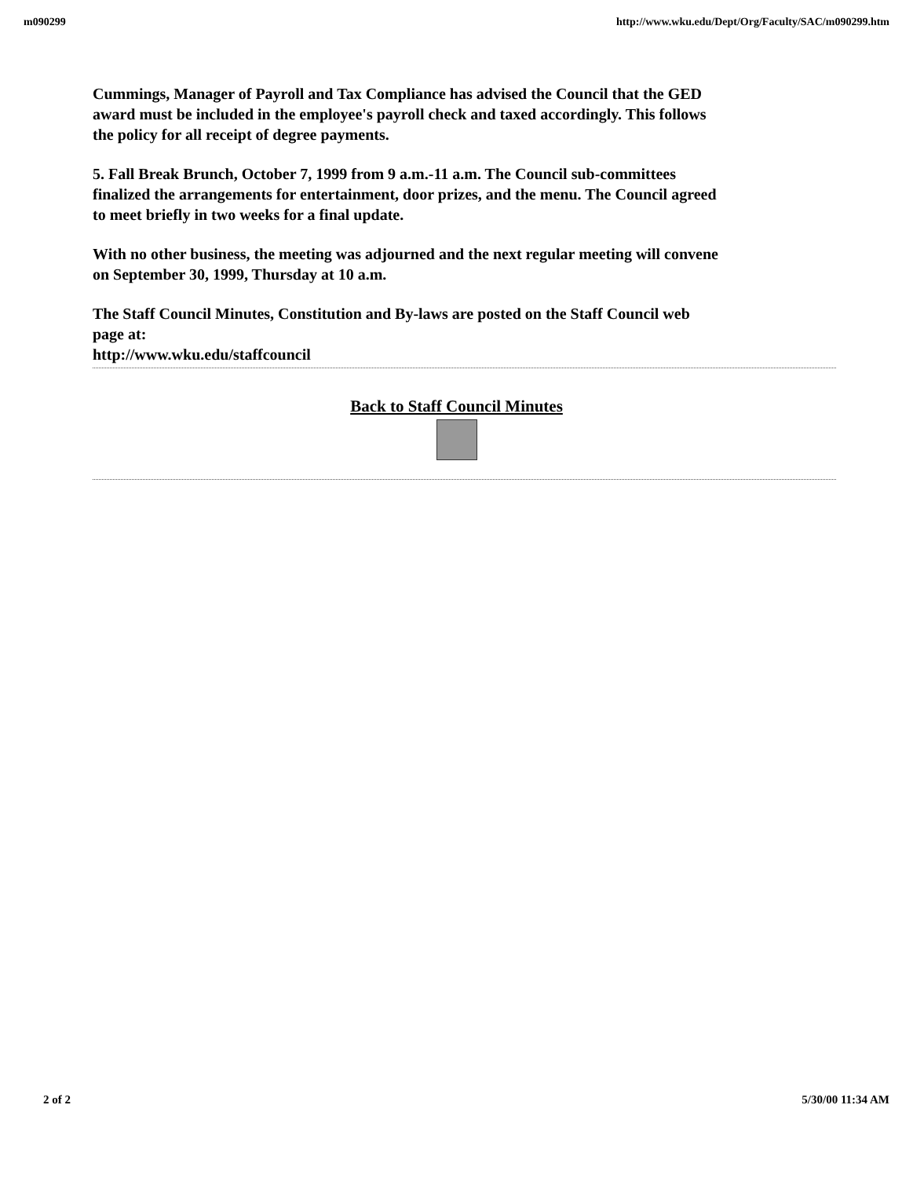m090299 http://www.wku.edu/Dept/Org/Faculty/SAC/m090299.htm
Cummings, Manager of Payroll and Tax Compliance has advised the Council that the GED award must be included in the employee's payroll check and taxed accordingly. This follows the policy for all receipt of degree payments.
5. Fall Break Brunch, October 7, 1999 from 9 a.m.-11 a.m. The Council sub-committees finalized the arrangements for entertainment, door prizes, and the menu. The Council agreed to meet briefly in two weeks for a final update.
With no other business, the meeting was adjourned and the next regular meeting will convene on September 30, 1999, Thursday at 10 a.m.
The Staff Council Minutes, Constitution and By-laws are posted on the Staff Council web page at:
http://www.wku.edu/staffcouncil
Back to Staff Council Minutes
2 of 2 5/30/00 11:34 AM